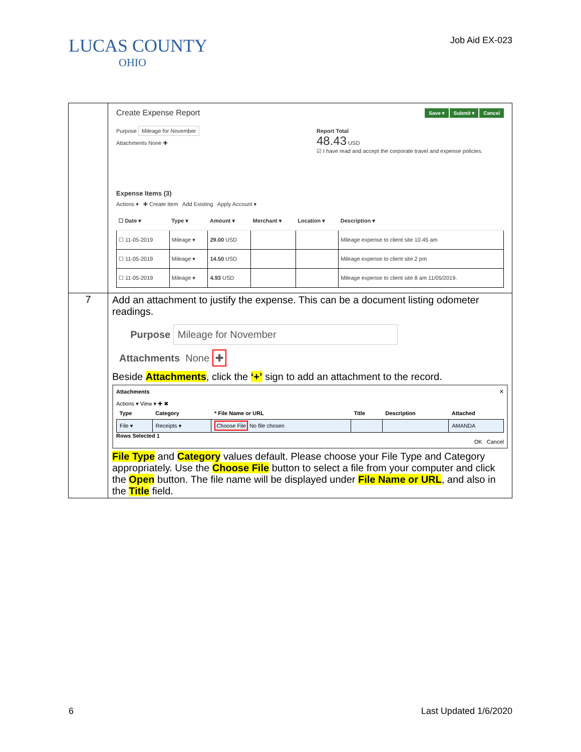LUCAS COUNTY
OHIO
Job Aid EX-023
| | Create Expense Report Save ▾ Submit ▾ Cancel Purpose Mileage for November Attachments None ✚ Report Total 48.43 USD ☑ I have read and accept the corporate travel and expense policies. Expense Items (3) Actions ▾ ✚ Create Item Add Existing Apply Account ▾ / ☐ Date ▾ / Type ▾ / Amount ▾ / Merchant ▾ / Location ▾ / Description ▾ / / --- / --- / --- / --- / --- / --- / / ☐ 11-05-2019 / Mileage ▾ / 29.00 USD / / / Mileage expense to client site 10.45 am / / ☐ 11-05-2019 / Mileage ▾ / 14.50 USD / / / Mileage expense to client site 2 pm / / ☐ 11-05-2019 / Mileage ▾ / 4.93 USD / / / Mileage expense to client site 8 am 11/05/2019. / |
| 7 | Add an attachment to justify the expense. This can be a document listing odometer readings. Purpose Mileage for November Attachments None ✚ Beside Attachments , click the ‘+’ sign to add an attachment to the record. Attachments ✕ Actions ▾ View ▾ ✚ ✖ / Type / Category / * File Name or URL / Title / Description / Attached / / --- / --- / --- / --- / --- / --- / / File ▾ / Receipts ▾ / Choose File No file chosen / / / AMANDA / Rows Selected 1 OK Cancel File Type and Category values default. Please choose your File Type and Category appropriately. Use the Choose File button to select a file from your computer and click the Open button. The file name will be displayed under File Name or URL , and also in the Title field. |
6 Last Updated 1/6/2020